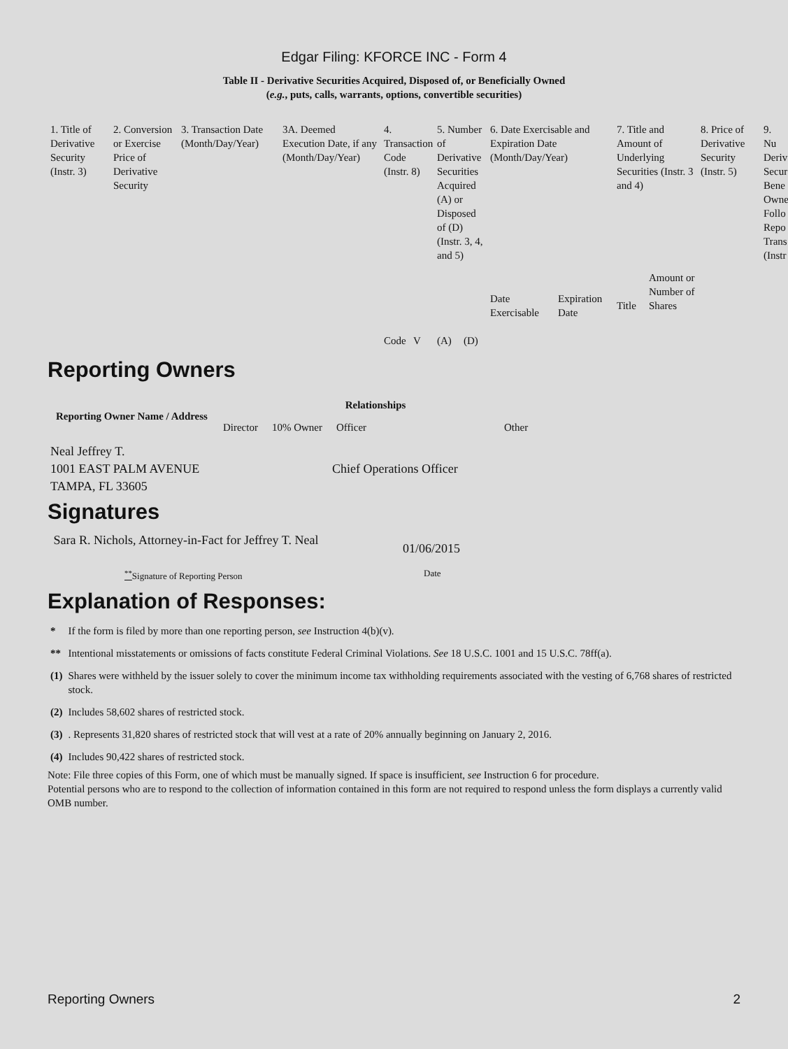Edgar Filing: KFORCE INC - Form 4
Table II - Derivative Securities Acquired, Disposed of, or Beneficially Owned
(e.g., puts, calls, warrants, options, convertible securities)
| 1. Title of Derivative Security (Instr. 3) | 2. Conversion or Exercise Price of Derivative Security | 3. Transaction Date (Month/Day/Year) | 3A. Deemed Execution Date, if any (Month/Day/Year) | 4. Transaction Code (Instr. 8) | | 5. Number of Derivative Securities Acquired (A) or Disposed of (D) (Instr. 3, 4, and 5) | | 6. Date Exercisable and Expiration Date (Month/Day/Year) | | 7. Title and Amount of Underlying Securities (Instr. 3 and 4) | | 8. Price of Derivative Security (Instr. 5) | 9. Nu Deriv Secur Bene Owne Follo Repo Trans (Instr |
| --- | --- | --- | --- | --- | --- | --- | --- | --- | --- | --- | --- | --- | --- |
| | | | | Code | V | (A) | (D) | Date Exercisable | Expiration Date | Title | Amount or Number of Shares | | |
Reporting Owners
| Reporting Owner Name / Address | Relationships | | | |
| --- | --- | --- | --- | --- |
| | Director | 10% Owner | Officer | Other |
| Neal Jeffrey T. 1001 EAST PALM AVENUE TAMPA, FL 33605 | | | Chief Operations Officer | |
Signatures
| Sara R. Nichols, Attorney-in-Fact for Jeffrey T. Neal | 01/06/2015 |
| <sup>**</sup> Signature of Reporting Person | Date |
Explanation of Responses:
| * | If the form is filed by more than one reporting person, see Instruction 4(b)(v). |
| ** | Intentional misstatements or omissions of facts constitute Federal Criminal Violations. See 18 U.S.C. 1001 and 15 U.S.C. 78ff(a). |
| (1) | Shares were withheld by the issuer solely to cover the minimum income tax withholding requirements associated with the vesting of 6,768 shares of restricted stock. |
| (2) | Includes 58,602 shares of restricted stock. |
| (3) | . Represents 31,820 shares of restricted stock that will vest at a rate of 20% annually beginning on January 2, 2016. |
| (4) | Includes 90,422 shares of restricted stock. |
Note: File three copies of this Form, one of which must be manually signed. If space is insufficient, see Instruction 6 for procedure.
Potential persons who are to respond to the collection of information contained in this form are not required to respond unless the form displays a currently valid OMB number.
Reporting Owners 2